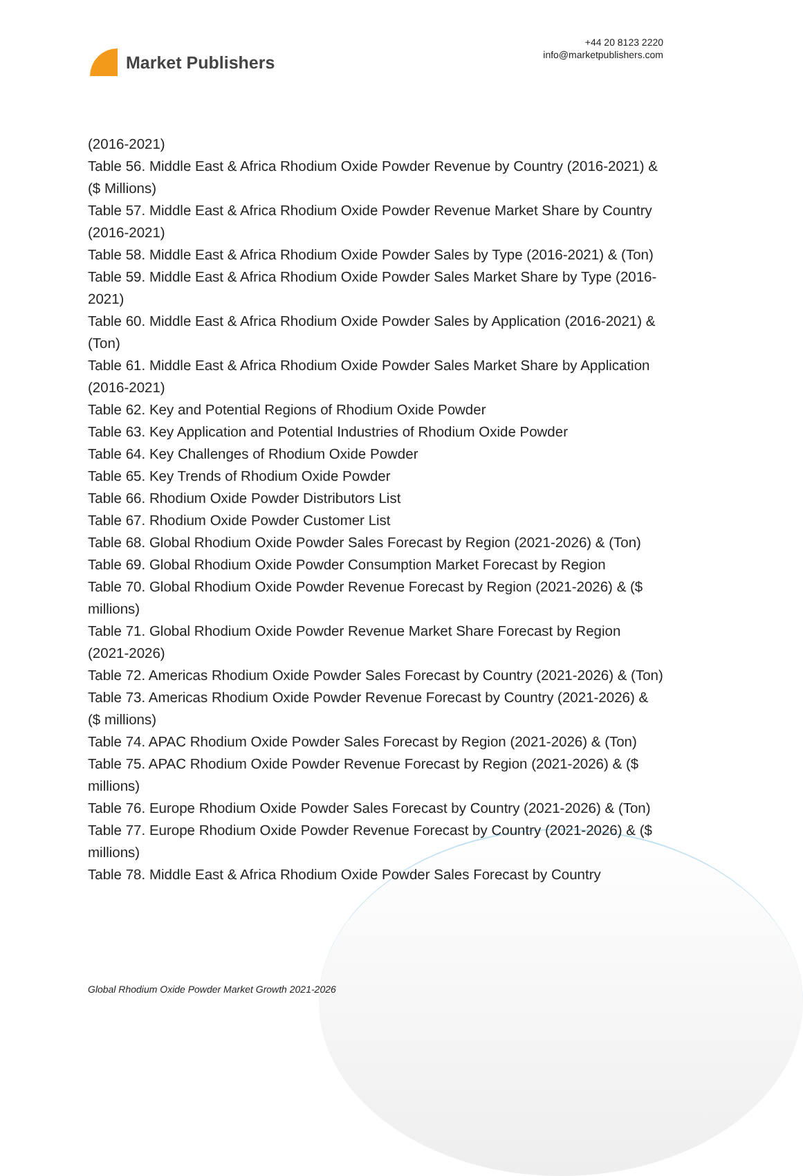Market Publishers
+44 20 8123 2220
info@marketpublishers.com
(2016-2021)
Table 56. Middle East & Africa Rhodium Oxide Powder Revenue by Country (2016-2021) & ($ Millions)
Table 57. Middle East & Africa Rhodium Oxide Powder Revenue Market Share by Country (2016-2021)
Table 58. Middle East & Africa Rhodium Oxide Powder Sales by Type (2016-2021) & (Ton)
Table 59. Middle East & Africa Rhodium Oxide Powder Sales Market Share by Type (2016-2021)
Table 60. Middle East & Africa Rhodium Oxide Powder Sales by Application (2016-2021) & (Ton)
Table 61. Middle East & Africa Rhodium Oxide Powder Sales Market Share by Application (2016-2021)
Table 62. Key and Potential Regions of Rhodium Oxide Powder
Table 63. Key Application and Potential Industries of Rhodium Oxide Powder
Table 64. Key Challenges of Rhodium Oxide Powder
Table 65. Key Trends of Rhodium Oxide Powder
Table 66. Rhodium Oxide Powder Distributors List
Table 67. Rhodium Oxide Powder Customer List
Table 68. Global Rhodium Oxide Powder Sales Forecast by Region (2021-2026) & (Ton)
Table 69. Global Rhodium Oxide Powder Consumption Market Forecast by Region
Table 70. Global Rhodium Oxide Powder Revenue Forecast by Region (2021-2026) & ($ millions)
Table 71. Global Rhodium Oxide Powder Revenue Market Share Forecast by Region (2021-2026)
Table 72. Americas Rhodium Oxide Powder Sales Forecast by Country (2021-2026) & (Ton)
Table 73. Americas Rhodium Oxide Powder Revenue Forecast by Country (2021-2026) & ($ millions)
Table 74. APAC Rhodium Oxide Powder Sales Forecast by Region (2021-2026) & (Ton)
Table 75. APAC Rhodium Oxide Powder Revenue Forecast by Region (2021-2026) & ($ millions)
Table 76. Europe Rhodium Oxide Powder Sales Forecast by Country (2021-2026) & (Ton)
Table 77. Europe Rhodium Oxide Powder Revenue Forecast by Country (2021-2026) & ($ millions)
Table 78. Middle East & Africa Rhodium Oxide Powder Sales Forecast by Country
Global Rhodium Oxide Powder Market Growth 2021-2026